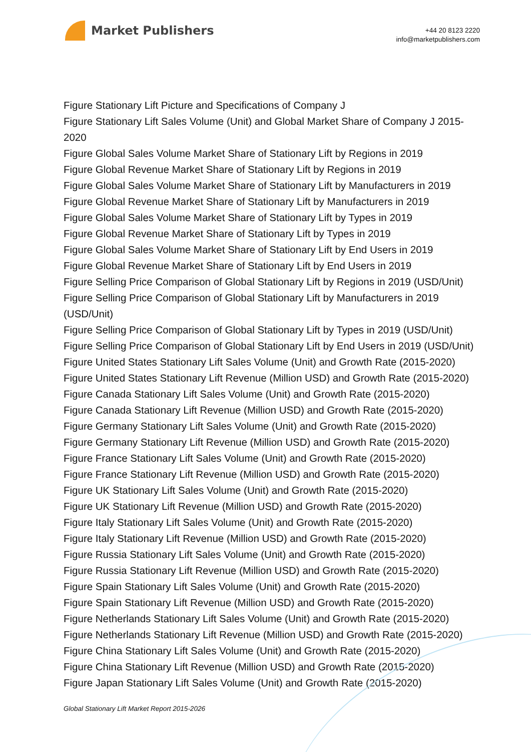Market Publishers
+44 20 8123 2220
info@marketpublishers.com
Figure Stationary Lift Picture and Specifications of Company J
Figure Stationary Lift Sales Volume (Unit) and Global Market Share of Company J 2015-2020
Figure Global Sales Volume Market Share of Stationary Lift by Regions in 2019
Figure Global Revenue Market Share of Stationary Lift by Regions in 2019
Figure Global Sales Volume Market Share of Stationary Lift by Manufacturers in 2019
Figure Global Revenue Market Share of Stationary Lift by Manufacturers in 2019
Figure Global Sales Volume Market Share of Stationary Lift by Types in 2019
Figure Global Revenue Market Share of Stationary Lift by Types in 2019
Figure Global Sales Volume Market Share of Stationary Lift by End Users in 2019
Figure Global Revenue Market Share of Stationary Lift by End Users in 2019
Figure Selling Price Comparison of Global Stationary Lift by Regions in 2019 (USD/Unit)
Figure Selling Price Comparison of Global Stationary Lift by Manufacturers in 2019 (USD/Unit)
Figure Selling Price Comparison of Global Stationary Lift by Types in 2019 (USD/Unit)
Figure Selling Price Comparison of Global Stationary Lift by End Users in 2019 (USD/Unit)
Figure United States Stationary Lift Sales Volume (Unit) and Growth Rate (2015-2020)
Figure United States Stationary Lift Revenue (Million USD) and Growth Rate (2015-2020)
Figure Canada Stationary Lift Sales Volume (Unit) and Growth Rate (2015-2020)
Figure Canada Stationary Lift Revenue (Million USD) and Growth Rate (2015-2020)
Figure Germany Stationary Lift Sales Volume (Unit) and Growth Rate (2015-2020)
Figure Germany Stationary Lift Revenue (Million USD) and Growth Rate (2015-2020)
Figure France Stationary Lift Sales Volume (Unit) and Growth Rate (2015-2020)
Figure France Stationary Lift Revenue (Million USD) and Growth Rate (2015-2020)
Figure UK Stationary Lift Sales Volume (Unit) and Growth Rate (2015-2020)
Figure UK Stationary Lift Revenue (Million USD) and Growth Rate (2015-2020)
Figure Italy Stationary Lift Sales Volume (Unit) and Growth Rate (2015-2020)
Figure Italy Stationary Lift Revenue (Million USD) and Growth Rate (2015-2020)
Figure Russia Stationary Lift Sales Volume (Unit) and Growth Rate (2015-2020)
Figure Russia Stationary Lift Revenue (Million USD) and Growth Rate (2015-2020)
Figure Spain Stationary Lift Sales Volume (Unit) and Growth Rate (2015-2020)
Figure Spain Stationary Lift Revenue (Million USD) and Growth Rate (2015-2020)
Figure Netherlands Stationary Lift Sales Volume (Unit) and Growth Rate (2015-2020)
Figure Netherlands Stationary Lift Revenue (Million USD) and Growth Rate (2015-2020)
Figure China Stationary Lift Sales Volume (Unit) and Growth Rate (2015-2020)
Figure China Stationary Lift Revenue (Million USD) and Growth Rate (2015-2020)
Figure Japan Stationary Lift Sales Volume (Unit) and Growth Rate (2015-2020)
Global Stationary Lift Market Report 2015-2026